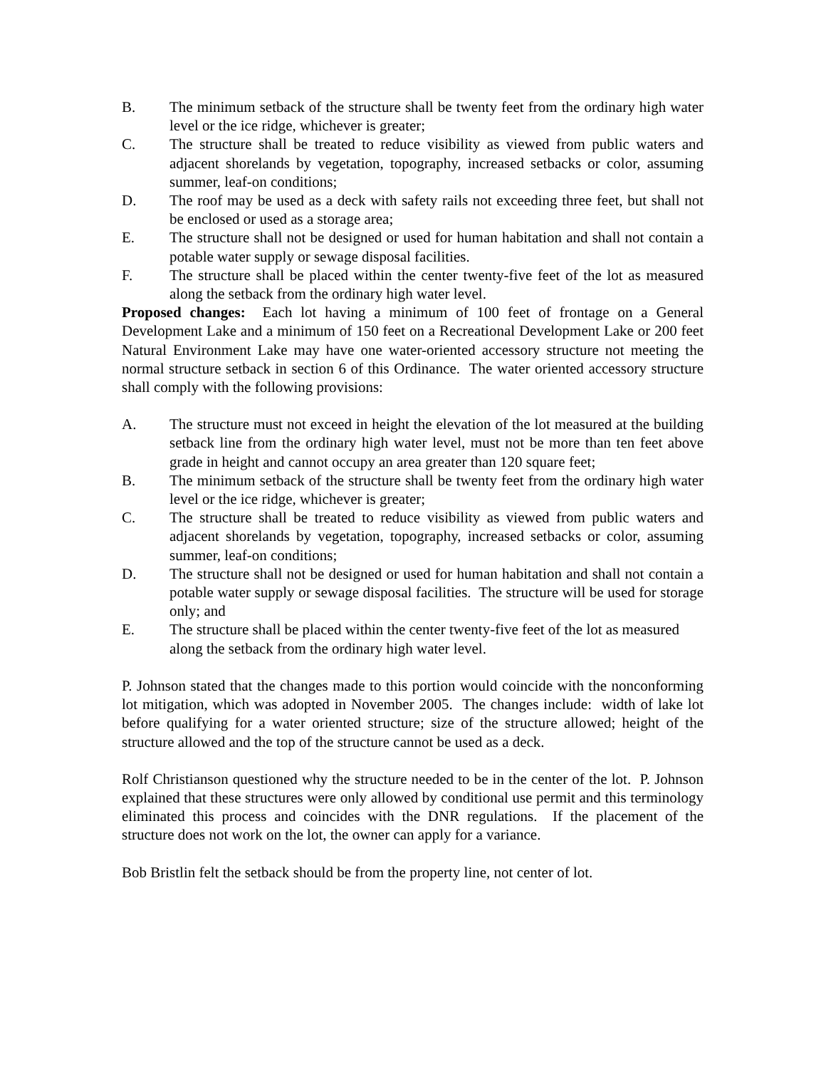B. The minimum setback of the structure shall be twenty feet from the ordinary high water level or the ice ridge, whichever is greater;
C. The structure shall be treated to reduce visibility as viewed from public waters and adjacent shorelands by vegetation, topography, increased setbacks or color, assuming summer, leaf-on conditions;
D. The roof may be used as a deck with safety rails not exceeding three feet, but shall not be enclosed or used as a storage area;
E. The structure shall not be designed or used for human habitation and shall not contain a potable water supply or sewage disposal facilities.
F. The structure shall be placed within the center twenty-five feet of the lot as measured along the setback from the ordinary high water level.
Proposed changes: Each lot having a minimum of 100 feet of frontage on a General Development Lake and a minimum of 150 feet on a Recreational Development Lake or 200 feet Natural Environment Lake may have one water-oriented accessory structure not meeting the normal structure setback in section 6 of this Ordinance. The water oriented accessory structure shall comply with the following provisions:
A. The structure must not exceed in height the elevation of the lot measured at the building setback line from the ordinary high water level, must not be more than ten feet above grade in height and cannot occupy an area greater than 120 square feet;
B. The minimum setback of the structure shall be twenty feet from the ordinary high water level or the ice ridge, whichever is greater;
C. The structure shall be treated to reduce visibility as viewed from public waters and adjacent shorelands by vegetation, topography, increased setbacks or color, assuming summer, leaf-on conditions;
D. The structure shall not be designed or used for human habitation and shall not contain a potable water supply or sewage disposal facilities. The structure will be used for storage only; and
E. The structure shall be placed within the center twenty-five feet of the lot as measured along the setback from the ordinary high water level.
P. Johnson stated that the changes made to this portion would coincide with the nonconforming lot mitigation, which was adopted in November 2005. The changes include: width of lake lot before qualifying for a water oriented structure; size of the structure allowed; height of the structure allowed and the top of the structure cannot be used as a deck.
Rolf Christianson questioned why the structure needed to be in the center of the lot. P. Johnson explained that these structures were only allowed by conditional use permit and this terminology eliminated this process and coincides with the DNR regulations. If the placement of the structure does not work on the lot, the owner can apply for a variance.
Bob Bristlin felt the setback should be from the property line, not center of lot.